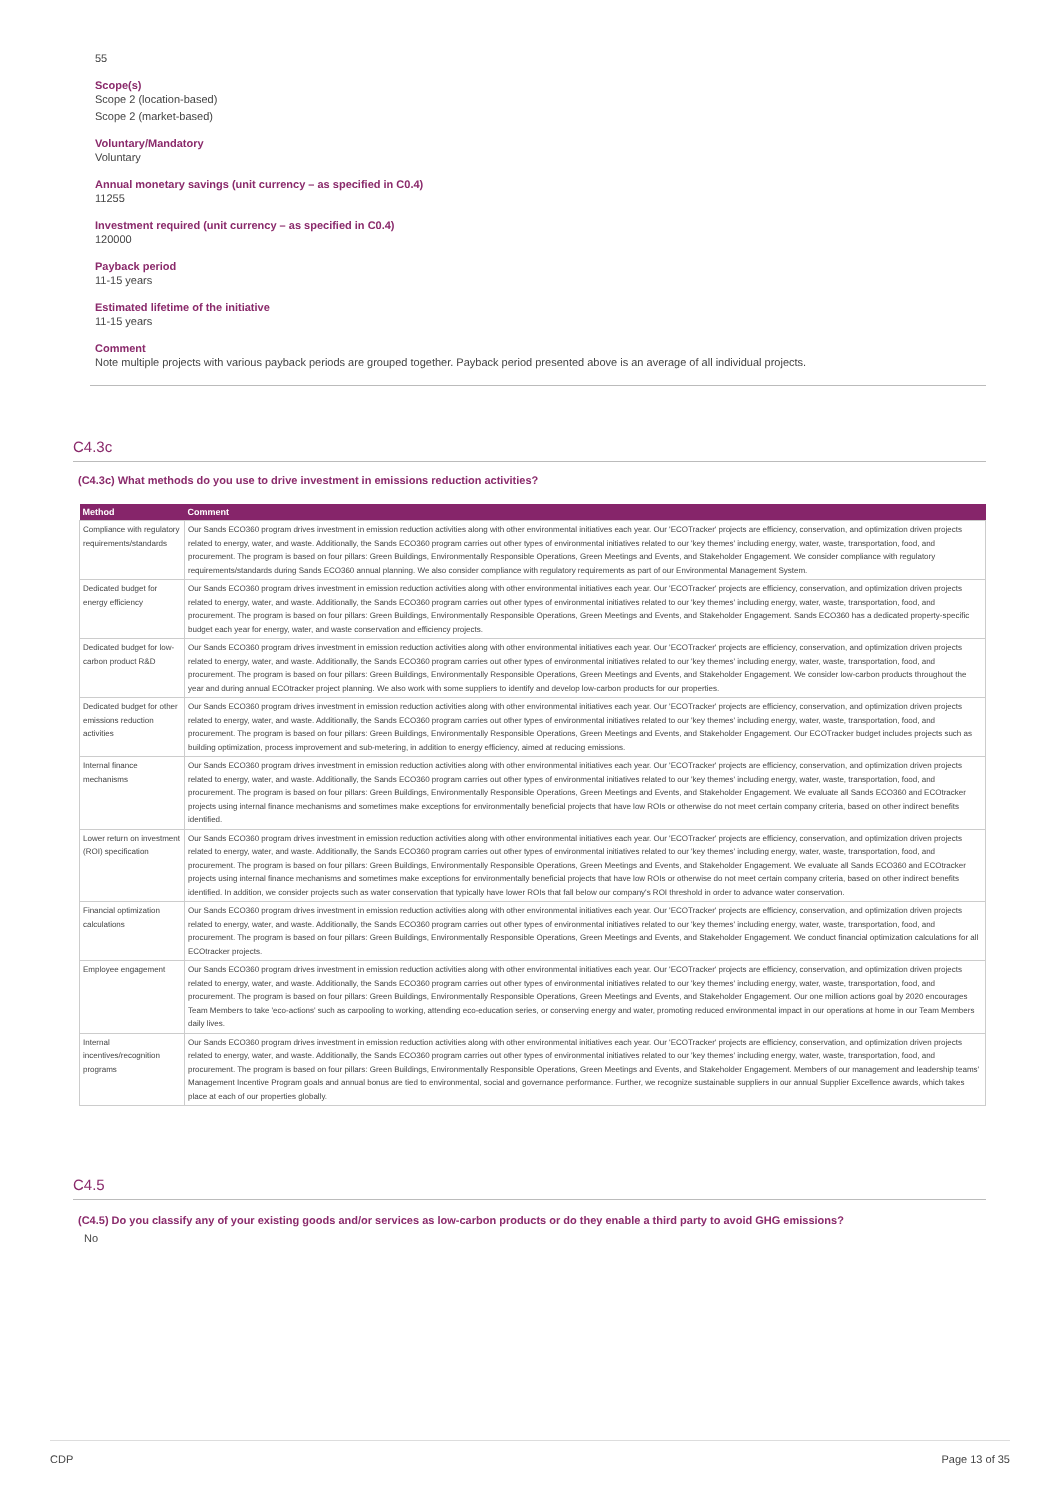55
Scope(s)
Scope 2 (location-based)
Scope 2 (market-based)
Voluntary/Mandatory
Voluntary
Annual monetary savings (unit currency – as specified in C0.4)
11255
Investment required (unit currency – as specified in C0.4)
120000
Payback period
11-15 years
Estimated lifetime of the initiative
11-15 years
Comment
Note multiple projects with various payback periods are grouped together. Payback period presented above is an average of all individual projects.
C4.3c
(C4.3c) What methods do you use to drive investment in emissions reduction activities?
| Method | Comment |
| --- | --- |
| Compliance with regulatory requirements/standards | Our Sands ECO360 program drives investment in emission reduction activities along with other environmental initiatives each year. Our 'ECOTracker' projects are efficiency, conservation, and optimization driven projects related to energy, water, and waste. Additionally, the Sands ECO360 program carries out other types of environmental initiatives related to our 'key themes' including energy, water, waste, transportation, food, and procurement. The program is based on four pillars: Green Buildings, Environmentally Responsible Operations, Green Meetings and Events, and Stakeholder Engagement. We consider compliance with regulatory requirements/standards during Sands ECO360 annual planning. We also consider compliance with regulatory requirements as part of our Environmental Management System. |
| Dedicated budget for energy efficiency | Our Sands ECO360 program drives investment in emission reduction activities along with other environmental initiatives each year. Our 'ECOTracker' projects are efficiency, conservation, and optimization driven projects related to energy, water, and waste. Additionally, the Sands ECO360 program carries out other types of environmental initiatives related to our 'key themes' including energy, water, waste, transportation, food, and procurement. The program is based on four pillars: Green Buildings, Environmentally Responsible Operations, Green Meetings and Events, and Stakeholder Engagement. Sands ECO360 has a dedicated property-specific budget each year for energy, water, and waste conservation and efficiency projects. |
| Dedicated budget for low-carbon product R&D | Our Sands ECO360 program drives investment in emission reduction activities along with other environmental initiatives each year. Our 'ECOTracker' projects are efficiency, conservation, and optimization driven projects related to energy, water, and waste. Additionally, the Sands ECO360 program carries out other types of environmental initiatives related to our 'key themes' including energy, water, waste, transportation, food, and procurement. The program is based on four pillars: Green Buildings, Environmentally Responsible Operations, Green Meetings and Events, and Stakeholder Engagement. We consider low-carbon products throughout the year and during annual ECOtracker project planning. We also work with some suppliers to identify and develop low-carbon products for our properties. |
| Dedicated budget for other emissions reduction activities | Our Sands ECO360 program drives investment in emission reduction activities along with other environmental initiatives each year. Our 'ECOTracker' projects are efficiency, conservation, and optimization driven projects related to energy, water, and waste. Additionally, the Sands ECO360 program carries out other types of environmental initiatives related to our 'key themes' including energy, water, waste, transportation, food, and procurement. The program is based on four pillars: Green Buildings, Environmentally Responsible Operations, Green Meetings and Events, and Stakeholder Engagement. Our ECOTracker budget includes projects such as building optimization, process improvement and sub-metering, in addition to energy efficiency, aimed at reducing emissions. |
| Internal finance mechanisms | Our Sands ECO360 program drives investment in emission reduction activities along with other environmental initiatives each year. Our 'ECOTracker' projects are efficiency, conservation, and optimization driven projects related to energy, water, and waste. Additionally, the Sands ECO360 program carries out other types of environmental initiatives related to our 'key themes' including energy, water, waste, transportation, food, and procurement. The program is based on four pillars: Green Buildings, Environmentally Responsible Operations, Green Meetings and Events, and Stakeholder Engagement. We evaluate all Sands ECO360 and ECOtracker projects using internal finance mechanisms and sometimes make exceptions for environmentally beneficial projects that have low ROIs or otherwise do not meet certain company criteria, based on other indirect benefits identified. |
| Lower return on investment (ROI) specification | Our Sands ECO360 program drives investment in emission reduction activities along with other environmental initiatives each year. Our 'ECOTracker' projects are efficiency, conservation, and optimization driven projects related to energy, water, and waste. Additionally, the Sands ECO360 program carries out other types of environmental initiatives related to our 'key themes' including energy, water, waste, transportation, food, and procurement. The program is based on four pillars: Green Buildings, Environmentally Responsible Operations, Green Meetings and Events, and Stakeholder Engagement. We evaluate all Sands ECO360 and ECOtracker projects using internal finance mechanisms and sometimes make exceptions for environmentally beneficial projects that have low ROIs or otherwise do not meet certain company criteria, based on other indirect benefits identified. In addition, we consider projects such as water conservation that typically have lower ROIs that fall below our company's ROI threshold in order to advance water conservation. |
| Financial optimization calculations | Our Sands ECO360 program drives investment in emission reduction activities along with other environmental initiatives each year. Our 'ECOTracker' projects are efficiency, conservation, and optimization driven projects related to energy, water, and waste. Additionally, the Sands ECO360 program carries out other types of environmental initiatives related to our 'key themes' including energy, water, waste, transportation, food, and procurement. The program is based on four pillars: Green Buildings, Environmentally Responsible Operations, Green Meetings and Events, and Stakeholder Engagement. We conduct financial optimization calculations for all ECOtracker projects. |
| Employee engagement | Our Sands ECO360 program drives investment in emission reduction activities along with other environmental initiatives each year. Our 'ECOTracker' projects are efficiency, conservation, and optimization driven projects related to energy, water, and waste. Additionally, the Sands ECO360 program carries out other types of environmental initiatives related to our 'key themes' including energy, water, waste, transportation, food, and procurement. The program is based on four pillars: Green Buildings, Environmentally Responsible Operations, Green Meetings and Events, and Stakeholder Engagement. Our one million actions goal by 2020 encourages Team Members to take 'eco-actions' such as carpooling to working, attending eco-education series, or conserving energy and water, promoting reduced environmental impact in our operations at home in our Team Members daily lives. |
| Internal incentives/recognition programs | Our Sands ECO360 program drives investment in emission reduction activities along with other environmental initiatives each year. Our 'ECOTracker' projects are efficiency, conservation, and optimization driven projects related to energy, water, and waste. Additionally, the Sands ECO360 program carries out other types of environmental initiatives related to our 'key themes' including energy, water, waste, transportation, food, and procurement. The program is based on four pillars: Green Buildings, Environmentally Responsible Operations, Green Meetings and Events, and Stakeholder Engagement. Members of our management and leadership teams' Management Incentive Program goals and annual bonus are tied to environmental, social and governance performance. Further, we recognize sustainable suppliers in our annual Supplier Excellence awards, which takes place at each of our properties globally. |
C4.5
(C4.5) Do you classify any of your existing goods and/or services as low-carbon products or do they enable a third party to avoid GHG emissions?
No
CDP Page 13 of 35